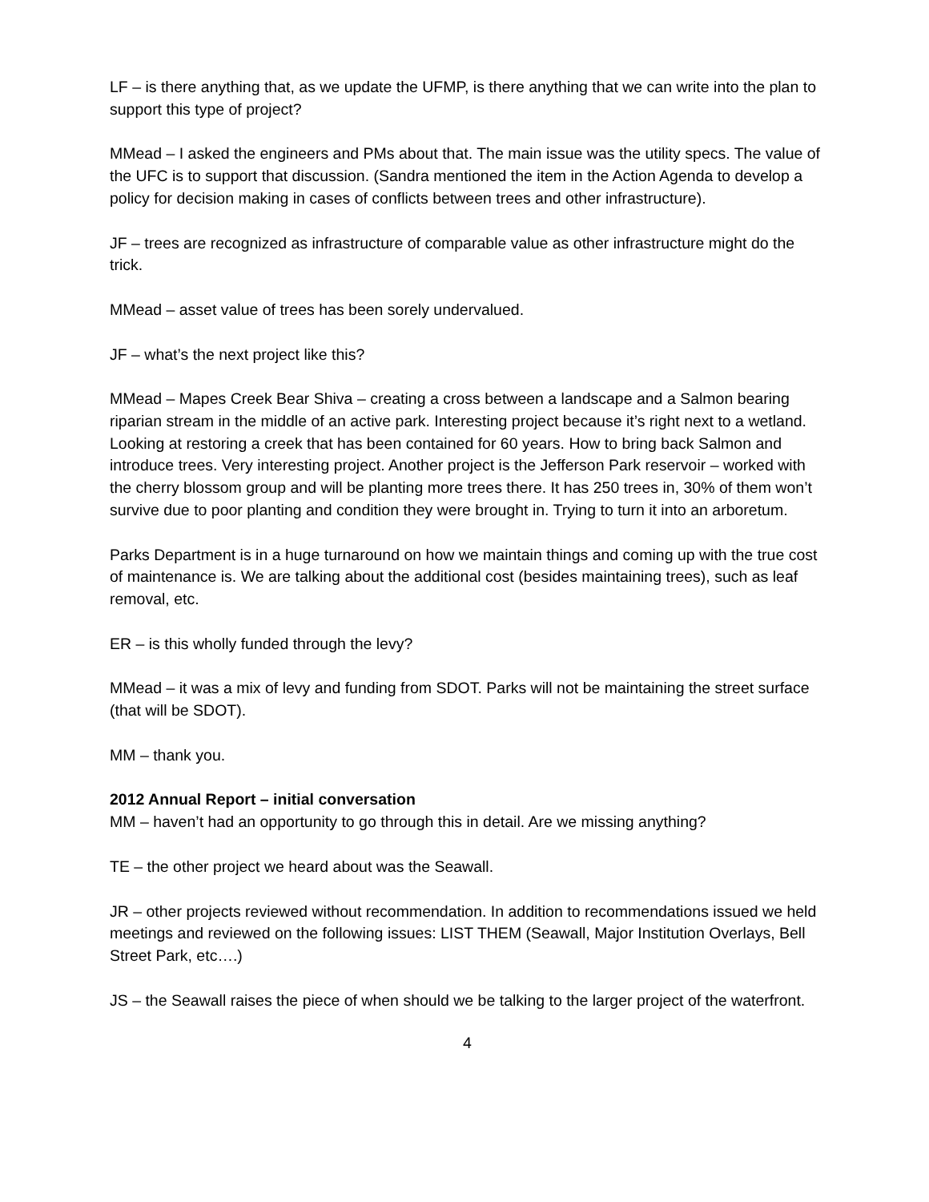LF – is there anything that, as we update the UFMP, is there anything that we can write into the plan to support this type of project?
MMead – I asked the engineers and PMs about that. The main issue was the utility specs. The value of the UFC is to support that discussion. (Sandra mentioned the item in the Action Agenda to develop a policy for decision making in cases of conflicts between trees and other infrastructure).
JF – trees are recognized as infrastructure of comparable value as other infrastructure might do the trick.
MMead – asset value of trees has been sorely undervalued.
JF – what’s the next project like this?
MMead – Mapes Creek Bear Shiva – creating a cross between a landscape and a Salmon bearing riparian stream in the middle of an active park. Interesting project because it’s right next to a wetland. Looking at restoring a creek that has been contained for 60 years. How to bring back Salmon and introduce trees. Very interesting project. Another project is the Jefferson Park reservoir – worked with the cherry blossom group and will be planting more trees there. It has 250 trees in, 30% of them won’t survive due to poor planting and condition they were brought in. Trying to turn it into an arboretum.
Parks Department is in a huge turnaround on how we maintain things and coming up with the true cost of maintenance is. We are talking about the additional cost (besides maintaining trees), such as leaf removal, etc.
ER – is this wholly funded through the levy?
MMead – it was a mix of levy and funding from SDOT. Parks will not be maintaining the street surface (that will be SDOT).
MM – thank you.
2012 Annual Report – initial conversation
MM – haven’t had an opportunity to go through this in detail. Are we missing anything?
TE – the other project we heard about was the Seawall.
JR – other projects reviewed without recommendation. In addition to recommendations issued we held meetings and reviewed on the following issues: LIST THEM (Seawall, Major Institution Overlays, Bell Street Park, etc….)
JS – the Seawall raises the piece of when should we be talking to the larger project of the waterfront.
4